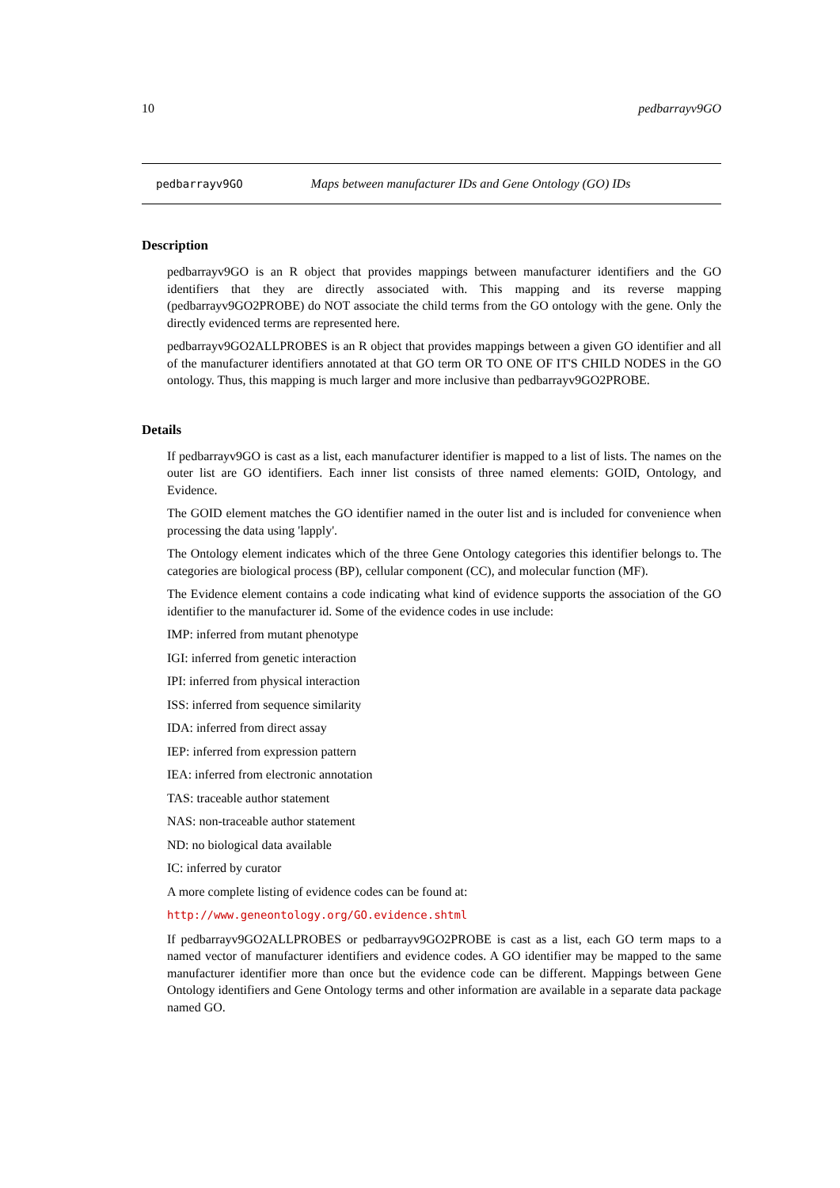10 pedbarrayv9GO
pedbarrayv9GO Maps between manufacturer IDs and Gene Ontology (GO) IDs
Description
pedbarrayv9GO is an R object that provides mappings between manufacturer identifiers and the GO identifiers that they are directly associated with. This mapping and its reverse mapping (pedbarrayv9GO2PROBE) do NOT associate the child terms from the GO ontology with the gene. Only the directly evidenced terms are represented here.
pedbarrayv9GO2ALLPROBES is an R object that provides mappings between a given GO identifier and all of the manufacturer identifiers annotated at that GO term OR TO ONE OF IT'S CHILD NODES in the GO ontology. Thus, this mapping is much larger and more inclusive than pedbarrayv9GO2PROBE.
Details
If pedbarrayv9GO is cast as a list, each manufacturer identifier is mapped to a list of lists. The names on the outer list are GO identifiers. Each inner list consists of three named elements: GOID, Ontology, and Evidence.
The GOID element matches the GO identifier named in the outer list and is included for convenience when processing the data using 'lapply'.
The Ontology element indicates which of the three Gene Ontology categories this identifier belongs to. The categories are biological process (BP), cellular component (CC), and molecular function (MF).
The Evidence element contains a code indicating what kind of evidence supports the association of the GO identifier to the manufacturer id. Some of the evidence codes in use include:
IMP: inferred from mutant phenotype
IGI: inferred from genetic interaction
IPI: inferred from physical interaction
ISS: inferred from sequence similarity
IDA: inferred from direct assay
IEP: inferred from expression pattern
IEA: inferred from electronic annotation
TAS: traceable author statement
NAS: non-traceable author statement
ND: no biological data available
IC: inferred by curator
A more complete listing of evidence codes can be found at:
http://www.geneontology.org/GO.evidence.shtml
If pedbarrayv9GO2ALLPROBES or pedbarrayv9GO2PROBE is cast as a list, each GO term maps to a named vector of manufacturer identifiers and evidence codes. A GO identifier may be mapped to the same manufacturer identifier more than once but the evidence code can be different. Mappings between Gene Ontology identifiers and Gene Ontology terms and other information are available in a separate data package named GO.